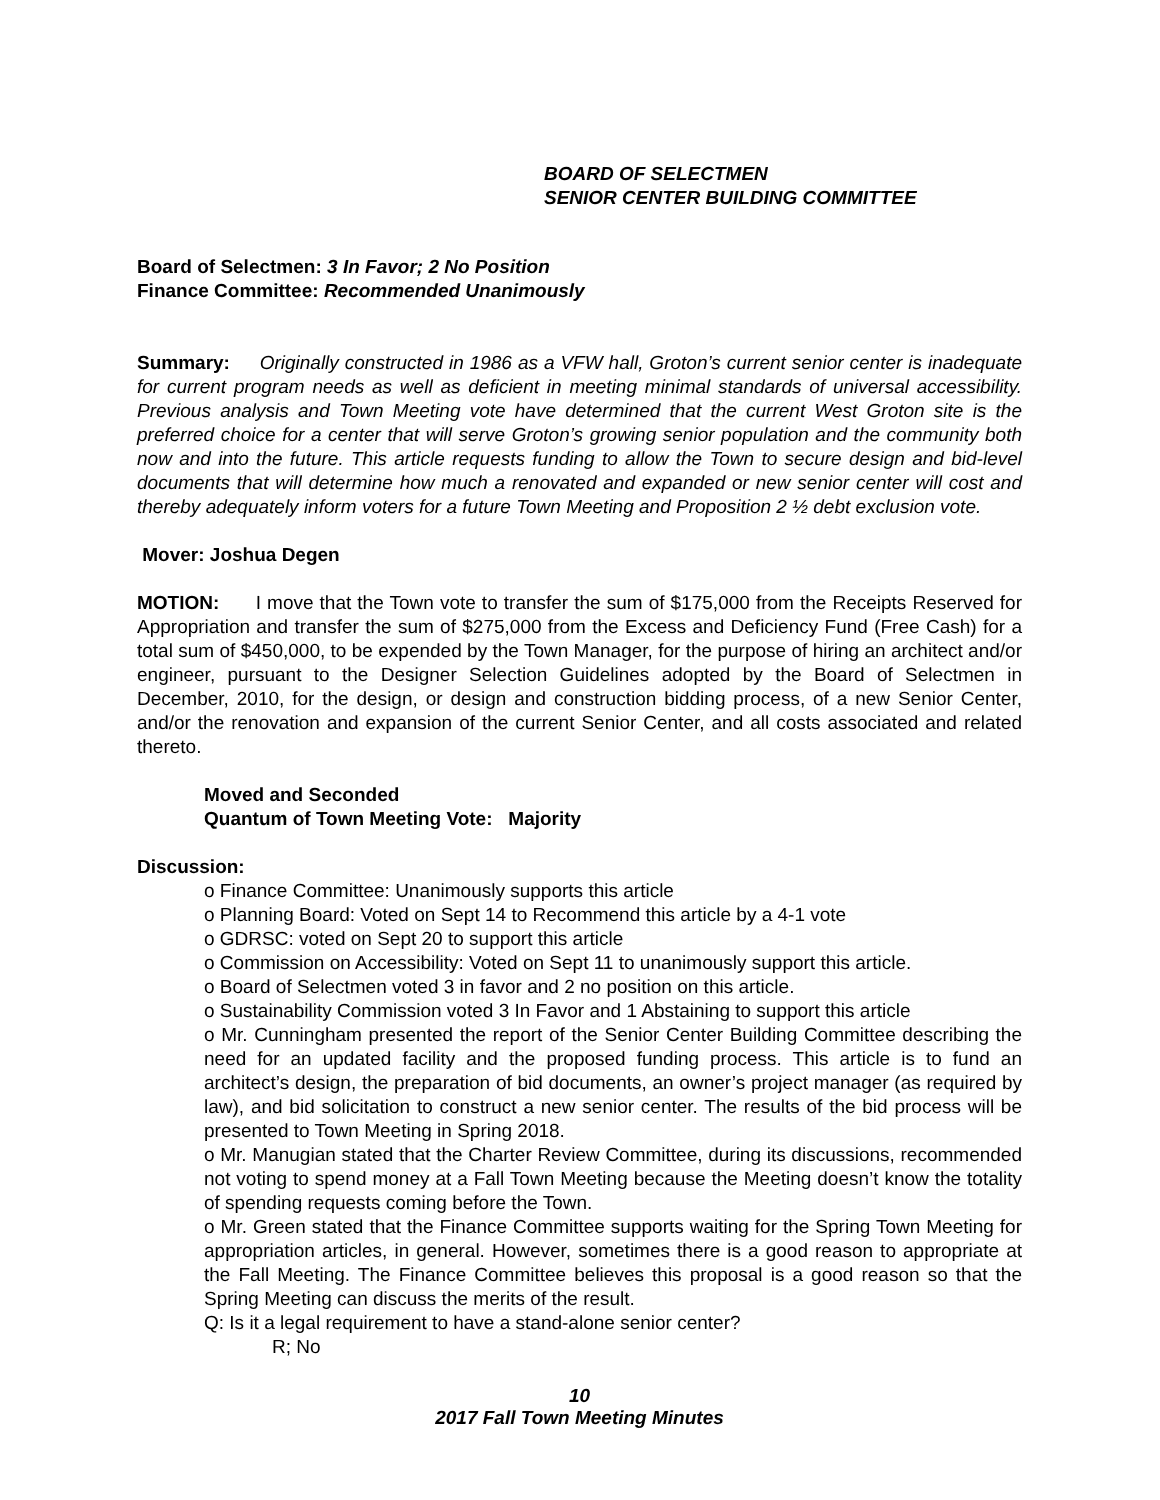BOARD OF SELECTMEN
SENIOR CENTER BUILDING COMMITTEE
Board of Selectmen: 3 In Favor; 2 No Position
Finance Committee: Recommended Unanimously
Summary: Originally constructed in 1986 as a VFW hall, Groton’s current senior center is inadequate for current program needs as well as deficient in meeting minimal standards of universal accessibility. Previous analysis and Town Meeting vote have determined that the current West Groton site is the preferred choice for a center that will serve Groton’s growing senior population and the community both now and into the future. This article requests funding to allow the Town to secure design and bid-level documents that will determine how much a renovated and expanded or new senior center will cost and thereby adequately inform voters for a future Town Meeting and Proposition 2 ½ debt exclusion vote.
Mover: Joshua Degen
MOTION: I move that the Town vote to transfer the sum of $175,000 from the Receipts Reserved for Appropriation and transfer the sum of $275,000 from the Excess and Deficiency Fund (Free Cash) for a total sum of $450,000, to be expended by the Town Manager, for the purpose of hiring an architect and/or engineer, pursuant to the Designer Selection Guidelines adopted by the Board of Selectmen in December, 2010, for the design, or design and construction bidding process, of a new Senior Center, and/or the renovation and expansion of the current Senior Center, and all costs associated and related thereto.
Moved and Seconded
Quantum of Town Meeting Vote: Majority
Discussion:
o Finance Committee: Unanimously supports this article
o Planning Board: Voted on Sept 14 to Recommend this article by a 4-1 vote
o GDRSC: voted on Sept 20 to support this article
o Commission on Accessibility: Voted on Sept 11 to unanimously support this article.
o Board of Selectmen voted 3 in favor and 2 no position on this article.
o Sustainability Commission voted 3 In Favor and 1 Abstaining to support this article
o Mr. Cunningham presented the report of the Senior Center Building Committee describing the need for an updated facility and the proposed funding process. This article is to fund an architect’s design, the preparation of bid documents, an owner’s project manager (as required by law), and bid solicitation to construct a new senior center. The results of the bid process will be presented to Town Meeting in Spring 2018.
o Mr. Manugian stated that the Charter Review Committee, during its discussions, recommended not voting to spend money at a Fall Town Meeting because the Meeting doesn’t know the totality of spending requests coming before the Town.
o Mr. Green stated that the Finance Committee supports waiting for the Spring Town Meeting for appropriation articles, in general. However, sometimes there is a good reason to appropriate at the Fall Meeting. The Finance Committee believes this proposal is a good reason so that the Spring Meeting can discuss the merits of the result.
Q: Is it a legal requirement to have a stand-alone senior center?
R; No
10
2017 Fall Town Meeting Minutes